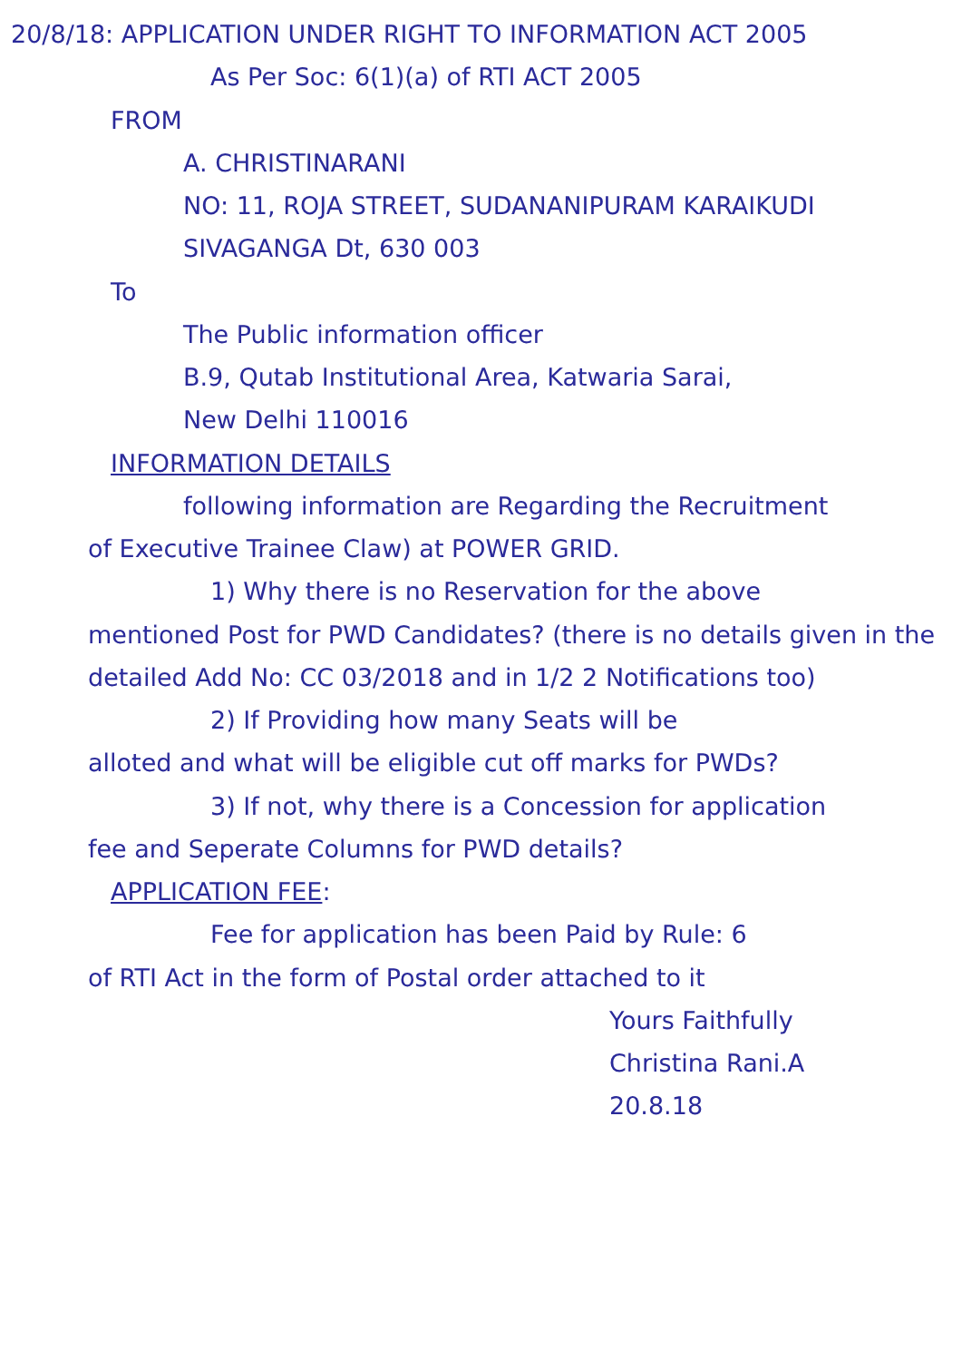20/8/18: APPLICATION UNDER RIGHT TO INFORMATION ACT 2005
As Per Soc: 6(1)(a) of RTI ACT 2005
FROM
A. CHRISTINARANI
NO: 11, ROJA STREET, SUDANANIPURAM KARAIKUDI
SIVAGANGA Dt, 630 003
To
The Public information officer
B.9, Qutab Institutional Area, Katwaria Sarai,
New Delhi 110016
INFORMATION DETAILS
following information are Regarding the Recruitment
of Executive Trainee Claw) at POWER GRID.
1) Why there is no Reservation for the above
mentioned Post for PWD Candidates? (there is no details given in the detailed Add No: CC 03/2018 and in 1/2 2 Notifications too)
2) If Providing how many Seats will be
alloted and what will be eligible cut off marks for PWDs?
3) If not, why there is a Concession for application
fee and Seperate Columns for PWD details?
APPLICATION FEE:
Fee for application has been Paid by Rule: 6
of RTI Act in the form of Postal order attached to it
Yours Faithfully
Christina Rani.A
20.8.18